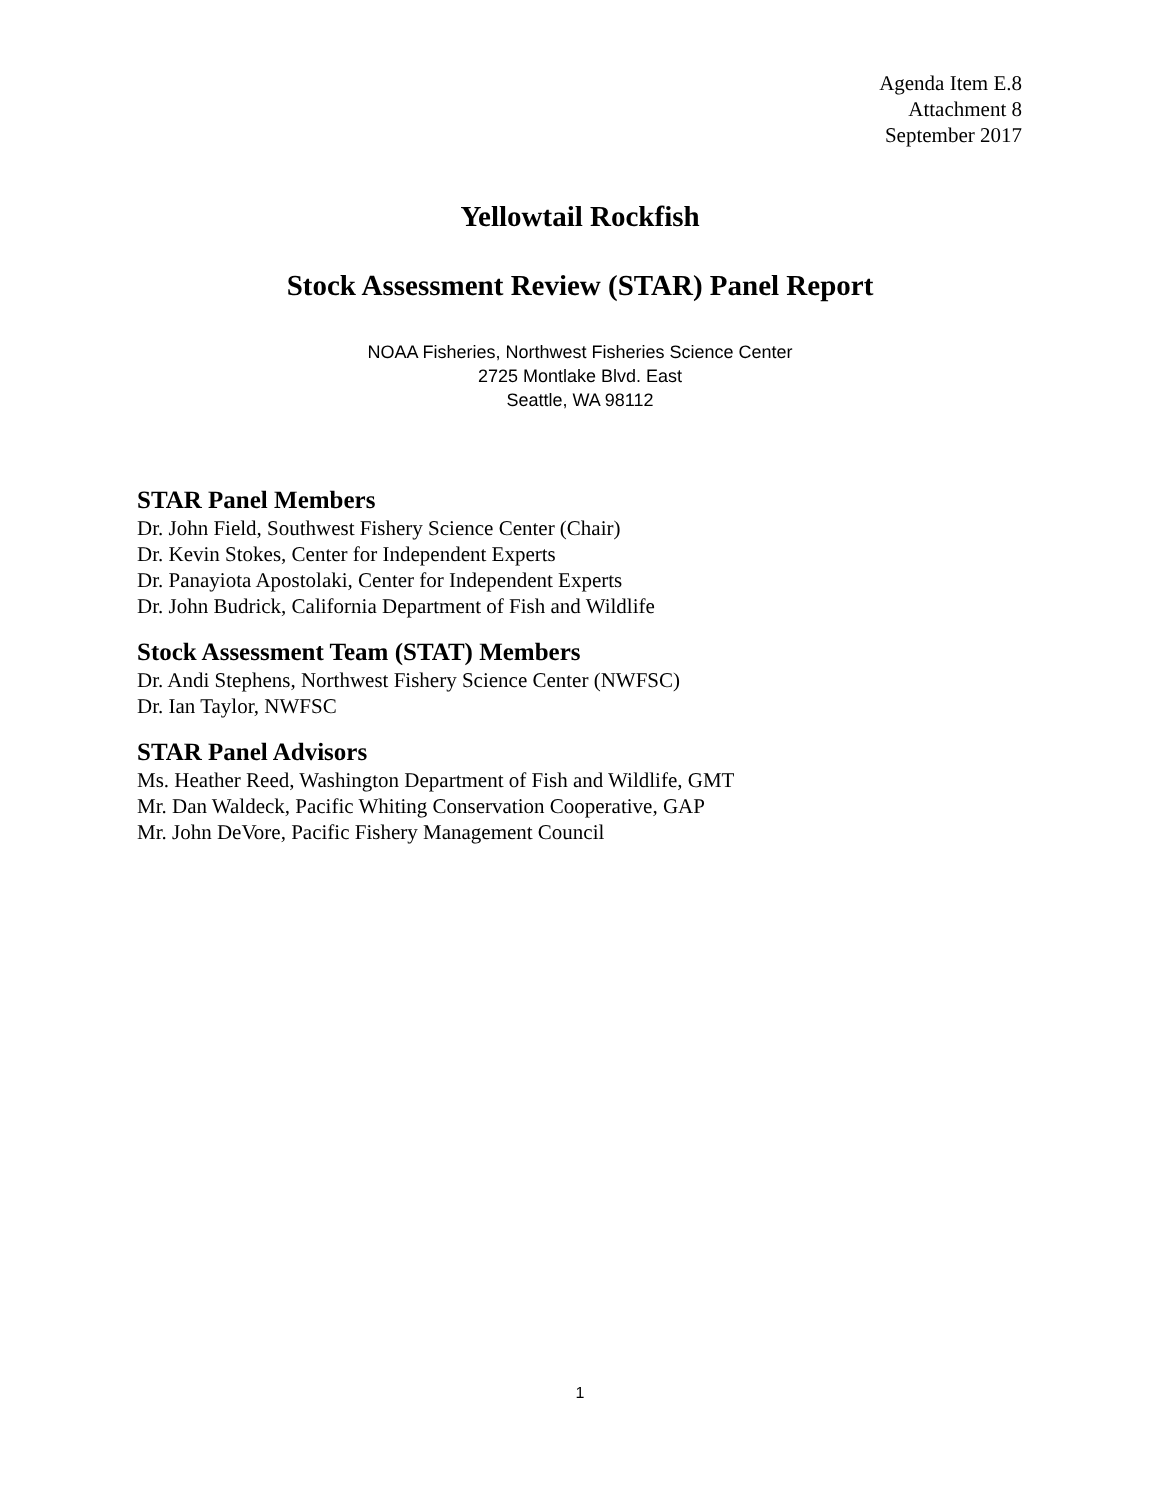Agenda Item E.8
Attachment 8
September 2017
Yellowtail Rockfish
Stock Assessment Review (STAR) Panel Report
NOAA Fisheries, Northwest Fisheries Science Center
2725 Montlake Blvd. East
Seattle, WA 98112
STAR Panel Members
Dr. John Field, Southwest Fishery Science Center (Chair)
Dr. Kevin Stokes, Center for Independent Experts
Dr. Panayiota Apostolaki, Center for Independent Experts
Dr. John Budrick, California Department of Fish and Wildlife
Stock Assessment Team (STAT) Members
Dr. Andi Stephens, Northwest Fishery Science Center (NWFSC)
Dr. Ian Taylor, NWFSC
STAR Panel Advisors
Ms. Heather Reed, Washington Department of Fish and Wildlife, GMT
Mr. Dan Waldeck, Pacific Whiting Conservation Cooperative, GAP
Mr. John DeVore, Pacific Fishery Management Council
1